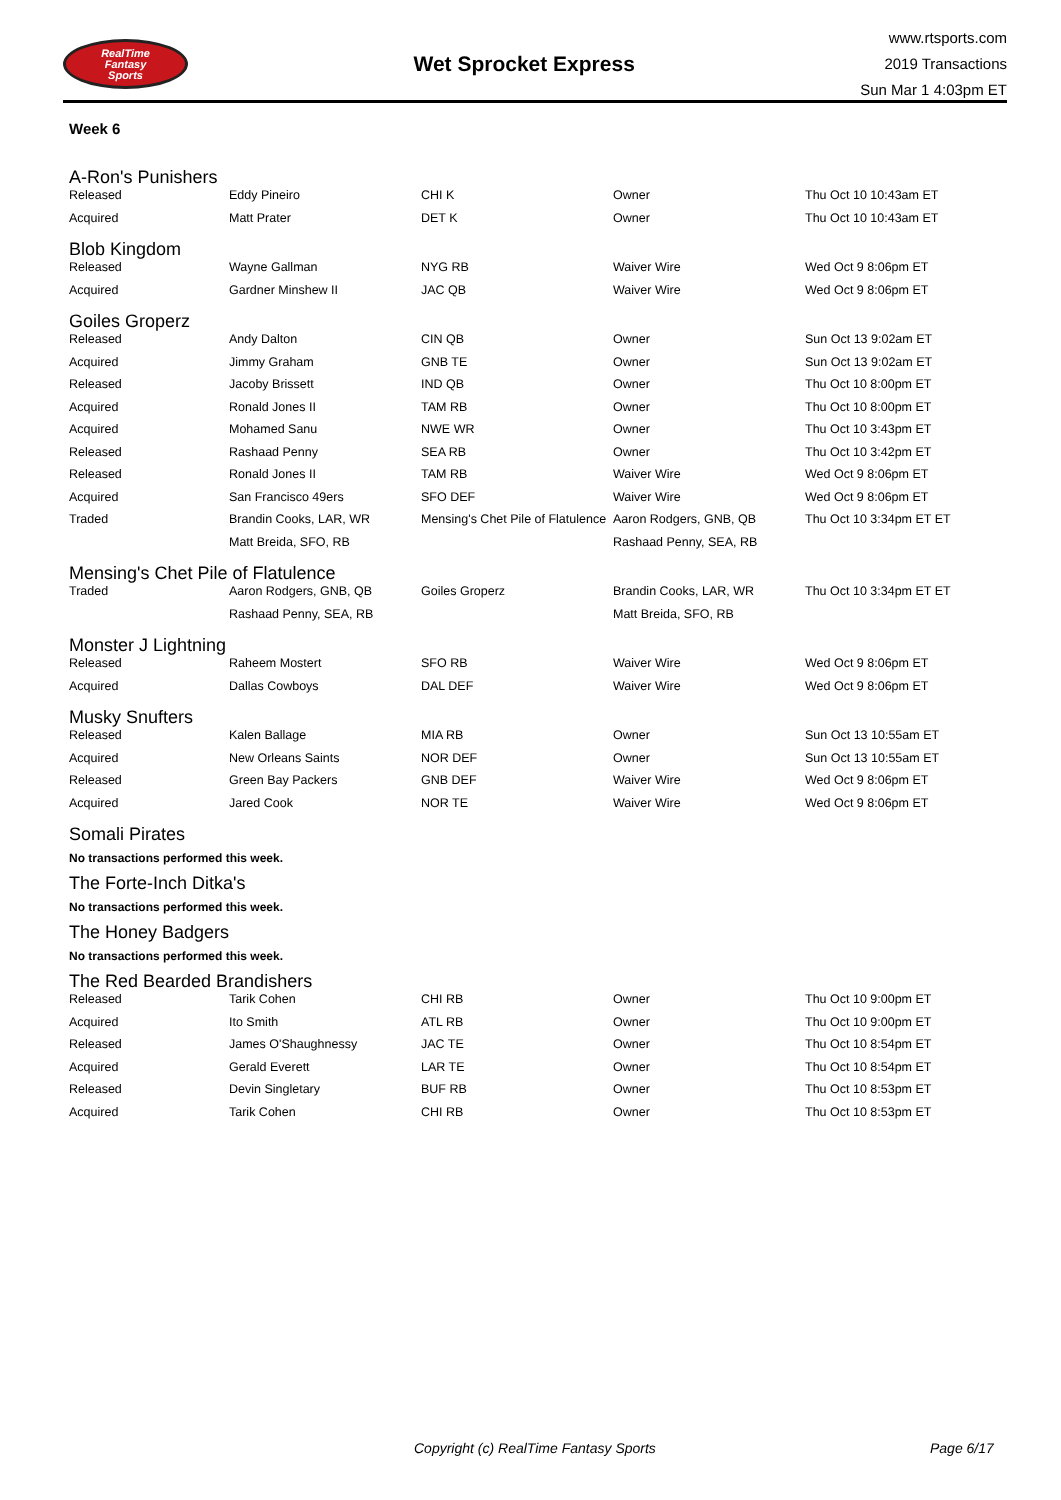RealTime
Fantasy
Sports
Wet Sprocket Express
www.rtsports.com
2019 Transactions
Sun Mar 1 4:03pm ET
Week 6
A-Ron's Punishers
| Released | Eddy Pineiro | CHI K | Owner | Thu Oct 10 10:43am ET |
| Acquired | Matt Prater | DET K | Owner | Thu Oct 10 10:43am ET |
Blob Kingdom
| Released | Wayne Gallman | NYG RB | Waiver Wire | Wed Oct 9 8:06pm ET |
| Acquired | Gardner Minshew II | JAC QB | Waiver Wire | Wed Oct 9 8:06pm ET |
Goiles Groperz
| Released | Andy Dalton | CIN QB | Owner | Sun Oct 13 9:02am ET |
| Acquired | Jimmy Graham | GNB TE | Owner | Sun Oct 13 9:02am ET |
| Released | Jacoby Brissett | IND QB | Owner | Thu Oct 10 8:00pm ET |
| Acquired | Ronald Jones II | TAM RB | Owner | Thu Oct 10 8:00pm ET |
| Acquired | Mohamed Sanu | NWE WR | Owner | Thu Oct 10 3:43pm ET |
| Released | Rashaad Penny | SEA RB | Owner | Thu Oct 10 3:42pm ET |
| Released | Ronald Jones II | TAM RB | Waiver Wire | Wed Oct 9 8:06pm ET |
| Acquired | San Francisco 49ers | SFO DEF | Waiver Wire | Wed Oct 9 8:06pm ET |
| Traded | Brandin Cooks, LAR, WR | Mensing's Chet Pile of Flatulence | Aaron Rodgers, GNB, QB | Thu Oct 10 3:34pm ET ET |
| | Matt Breida, SFO, RB | | Rashaad Penny, SEA, RB | |
Mensing's Chet Pile of Flatulence
| Traded | Aaron Rodgers, GNB, QB | Goiles Groperz | Brandin Cooks, LAR, WR | Thu Oct 10 3:34pm ET ET |
| | Rashaad Penny, SEA, RB | | Matt Breida, SFO, RB | |
Monster J Lightning
| Released | Raheem Mostert | SFO RB | Waiver Wire | Wed Oct 9 8:06pm ET |
| Acquired | Dallas Cowboys | DAL DEF | Waiver Wire | Wed Oct 9 8:06pm ET |
Musky Snufters
| Released | Kalen Ballage | MIA RB | Owner | Sun Oct 13 10:55am ET |
| Acquired | New Orleans Saints | NOR DEF | Owner | Sun Oct 13 10:55am ET |
| Released | Green Bay Packers | GNB DEF | Waiver Wire | Wed Oct 9 8:06pm ET |
| Acquired | Jared Cook | NOR TE | Waiver Wire | Wed Oct 9 8:06pm ET |
Somali Pirates
No transactions performed this week.
The Forte-Inch Ditka's
No transactions performed this week.
The Honey Badgers
No transactions performed this week.
The Red Bearded Brandishers
| Released | Tarik Cohen | CHI RB | Owner | Thu Oct 10 9:00pm ET |
| Acquired | Ito Smith | ATL RB | Owner | Thu Oct 10 9:00pm ET |
| Released | James O'Shaughnessy | JAC TE | Owner | Thu Oct 10 8:54pm ET |
| Acquired | Gerald Everett | LAR TE | Owner | Thu Oct 10 8:54pm ET |
| Released | Devin Singletary | BUF RB | Owner | Thu Oct 10 8:53pm ET |
| Acquired | Tarik Cohen | CHI RB | Owner | Thu Oct 10 8:53pm ET |
Copyright (c) RealTime Fantasy Sports Page 6/17